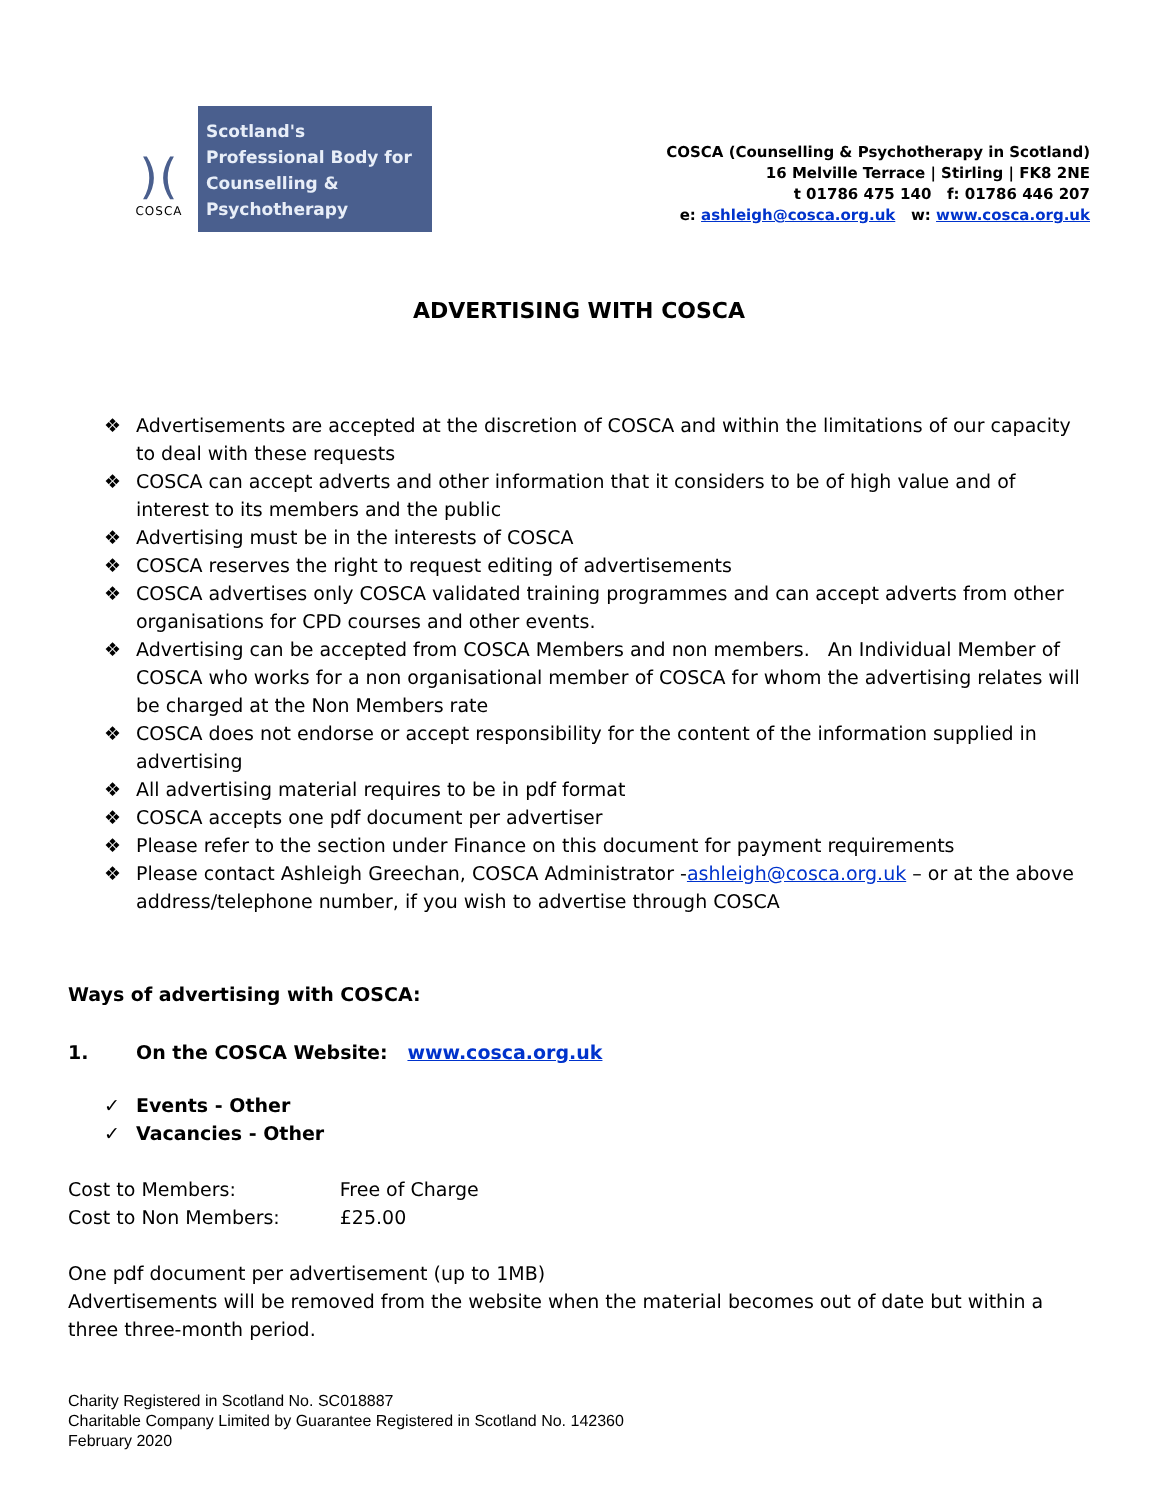)(
COSCA
Scotland's Professional Body for Counselling & Psychotherapy
COSCA (Counselling & Psychotherapy in Scotland)
16 Melville Terrace | Stirling | FK8 2NE
t 01786 475 140 f: 01786 446 207
e: ashleigh@cosca.org.uk w: www.cosca.org.uk
ADVERTISING WITH COSCA
❖ Advertisements are accepted at the discretion of COSCA and within the limitations of our capacity to deal with these requests
❖ COSCA can accept adverts and other information that it considers to be of high value and of interest to its members and the public
❖ Advertising must be in the interests of COSCA
❖ COSCA reserves the right to request editing of advertisements
❖ COSCA advertises only COSCA validated training programmes and can accept adverts from other organisations for CPD courses and other events.
❖ Advertising can be accepted from COSCA Members and non members. An Individual Member of COSCA who works for a non organisational member of COSCA for whom the advertising relates will be charged at the Non Members rate
❖ COSCA does not endorse or accept responsibility for the content of the information supplied in advertising
❖ All advertising material requires to be in pdf format
❖ COSCA accepts one pdf document per advertiser
❖ Please refer to the section under Finance on this document for payment requirements
❖ Please contact Ashleigh Greechan, COSCA Administrator -ashleigh@cosca.org.uk – or at the above address/telephone number, if you wish to advertise through COSCA
Ways of advertising with COSCA:
1. On the COSCA Website: www.cosca.org.uk
✓ Events - Other
✓ Vacancies - Other
| Cost to Members: | Free of Charge |
| Cost to Non Members: | £25.00 |
One pdf document per advertisement (up to 1MB)
Advertisements will be removed from the website when the material becomes out of date but within a three three-month period.
Charity Registered in Scotland No. SC018887
Charitable Company Limited by Guarantee Registered in Scotland No. 142360
February 2020